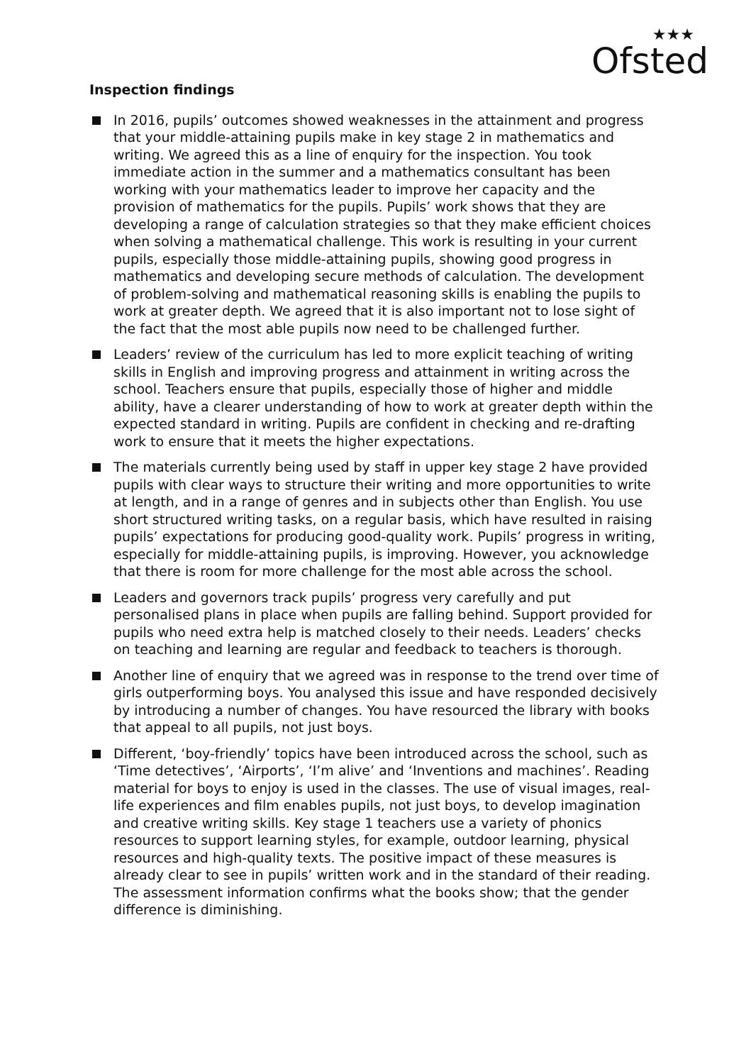★★★
Ofsted
Inspection findings
In 2016, pupils’ outcomes showed weaknesses in the attainment and progress that your middle-attaining pupils make in key stage 2 in mathematics and writing. We agreed this as a line of enquiry for the inspection. You took immediate action in the summer and a mathematics consultant has been working with your mathematics leader to improve her capacity and the provision of mathematics for the pupils. Pupils’ work shows that they are developing a range of calculation strategies so that they make efficient choices when solving a mathematical challenge. This work is resulting in your current pupils, especially those middle-attaining pupils, showing good progress in mathematics and developing secure methods of calculation. The development of problem-solving and mathematical reasoning skills is enabling the pupils to work at greater depth. We agreed that it is also important not to lose sight of the fact that the most able pupils now need to be challenged further.
Leaders’ review of the curriculum has led to more explicit teaching of writing skills in English and improving progress and attainment in writing across the school. Teachers ensure that pupils, especially those of higher and middle ability, have a clearer understanding of how to work at greater depth within the expected standard in writing. Pupils are confident in checking and re-drafting work to ensure that it meets the higher expectations.
The materials currently being used by staff in upper key stage 2 have provided pupils with clear ways to structure their writing and more opportunities to write at length, and in a range of genres and in subjects other than English. You use short structured writing tasks, on a regular basis, which have resulted in raising pupils’ expectations for producing good-quality work. Pupils’ progress in writing, especially for middle-attaining pupils, is improving. However, you acknowledge that there is room for more challenge for the most able across the school.
Leaders and governors track pupils’ progress very carefully and put personalised plans in place when pupils are falling behind. Support provided for pupils who need extra help is matched closely to their needs. Leaders’ checks on teaching and learning are regular and feedback to teachers is thorough.
Another line of enquiry that we agreed was in response to the trend over time of girls outperforming boys. You analysed this issue and have responded decisively by introducing a number of changes. You have resourced the library with books that appeal to all pupils, not just boys.
Different, ‘boy-friendly’ topics have been introduced across the school, such as ‘Time detectives’, ‘Airports’, ‘I’m alive’ and ‘Inventions and machines’. Reading material for boys to enjoy is used in the classes. The use of visual images, real-life experiences and film enables pupils, not just boys, to develop imagination and creative writing skills. Key stage 1 teachers use a variety of phonics resources to support learning styles, for example, outdoor learning, physical resources and high-quality texts. The positive impact of these measures is already clear to see in pupils’ written work and in the standard of their reading. The assessment information confirms what the books show; that the gender difference is diminishing.